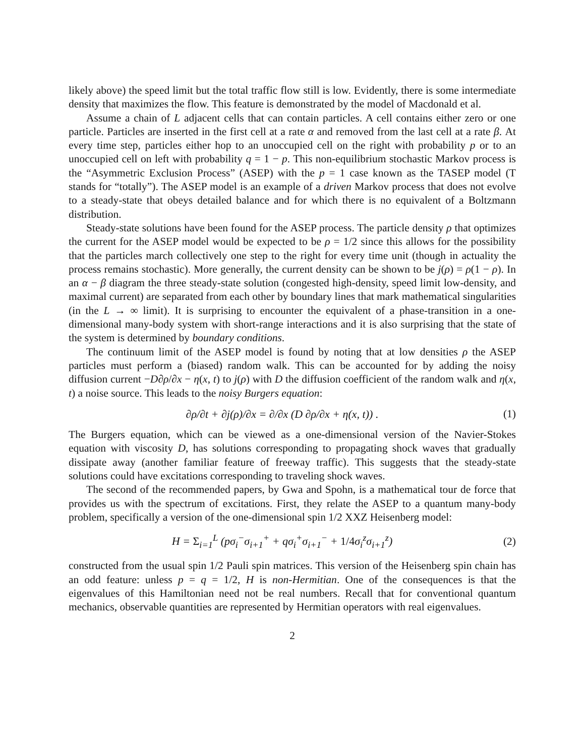likely above) the speed limit but the total traffic flow still is low. Evidently, there is some intermediate density that maximizes the flow. This feature is demonstrated by the model of Macdonald et al.
Assume a chain of L adjacent cells that can contain particles. A cell contains either zero or one particle. Particles are inserted in the first cell at a rate α and removed from the last cell at a rate β. At every time step, particles either hop to an unoccupied cell on the right with probability p or to an unoccupied cell on left with probability q = 1 − p. This non-equilibrium stochastic Markov process is the “Asymmetric Exclusion Process” (ASEP) with the p = 1 case known as the TASEP model (T stands for “totally”). The ASEP model is an example of a driven Markov process that does not evolve to a steady-state that obeys detailed balance and for which there is no equivalent of a Boltzmann distribution.
Steady-state solutions have been found for the ASEP process. The particle density ρ that optimizes the current for the ASEP model would be expected to be ρ = 1/2 since this allows for the possibility that the particles march collectively one step to the right for every time unit (though in actuality the process remains stochastic). More generally, the current density can be shown to be j(ρ) = ρ(1 − ρ). In an α − β diagram the three steady-state solution (congested high-density, speed limit low-density, and maximal current) are separated from each other by boundary lines that mark mathematical singularities (in the L → ∞ limit). It is surprising to encounter the equivalent of a phase-transition in a one-dimensional many-body system with short-range interactions and it is also surprising that the state of the system is determined by boundary conditions.
The continuum limit of the ASEP model is found by noting that at low densities ρ the ASEP particles must perform a (biased) random walk. This can be accounted for by adding the noisy diffusion current −D∂ρ/∂x − η(x, t) to j(ρ) with D the diffusion coefficient of the random walk and η(x, t) a noise source. This leads to the noisy Burgers equation:
∂ρ/∂t + ∂j(ρ)/∂x = ∂/∂x (D ∂ρ/∂x + η(x, t)) . (1)
The Burgers equation, which can be viewed as a one-dimensional version of the Navier-Stokes equation with viscosity D, has solutions corresponding to propagating shock waves that gradually dissipate away (another familiar feature of freeway traffic). This suggests that the steady-state solutions could have excitations corresponding to traveling shock waves.
The second of the recommended papers, by Gwa and Spohn, is a mathematical tour de force that provides us with the spectrum of excitations. First, they relate the ASEP to a quantum many-body problem, specifically a version of the one-dimensional spin 1/2 XXZ Heisenberg model:
H = Σ<sub>i=1</sub><sup>L</sup> (pσ<sub>i</sub><sup>−</sup>σ<sub>i+1</sub><sup>+</sup> + qσ<sub>i</sub><sup>+</sup>σ<sub>i+1</sub><sup>−</sup> + 1/4σ<sub>i</sub><sup>z</sup>σ<sub>i+1</sub><sup>z</sup>) (2)
constructed from the usual spin 1/2 Pauli spin matrices. This version of the Heisenberg spin chain has an odd feature: unless p = q = 1/2, H is non-Hermitian. One of the consequences is that the eigenvalues of this Hamiltonian need not be real numbers. Recall that for conventional quantum mechanics, observable quantities are represented by Hermitian operators with real eigenvalues.
2